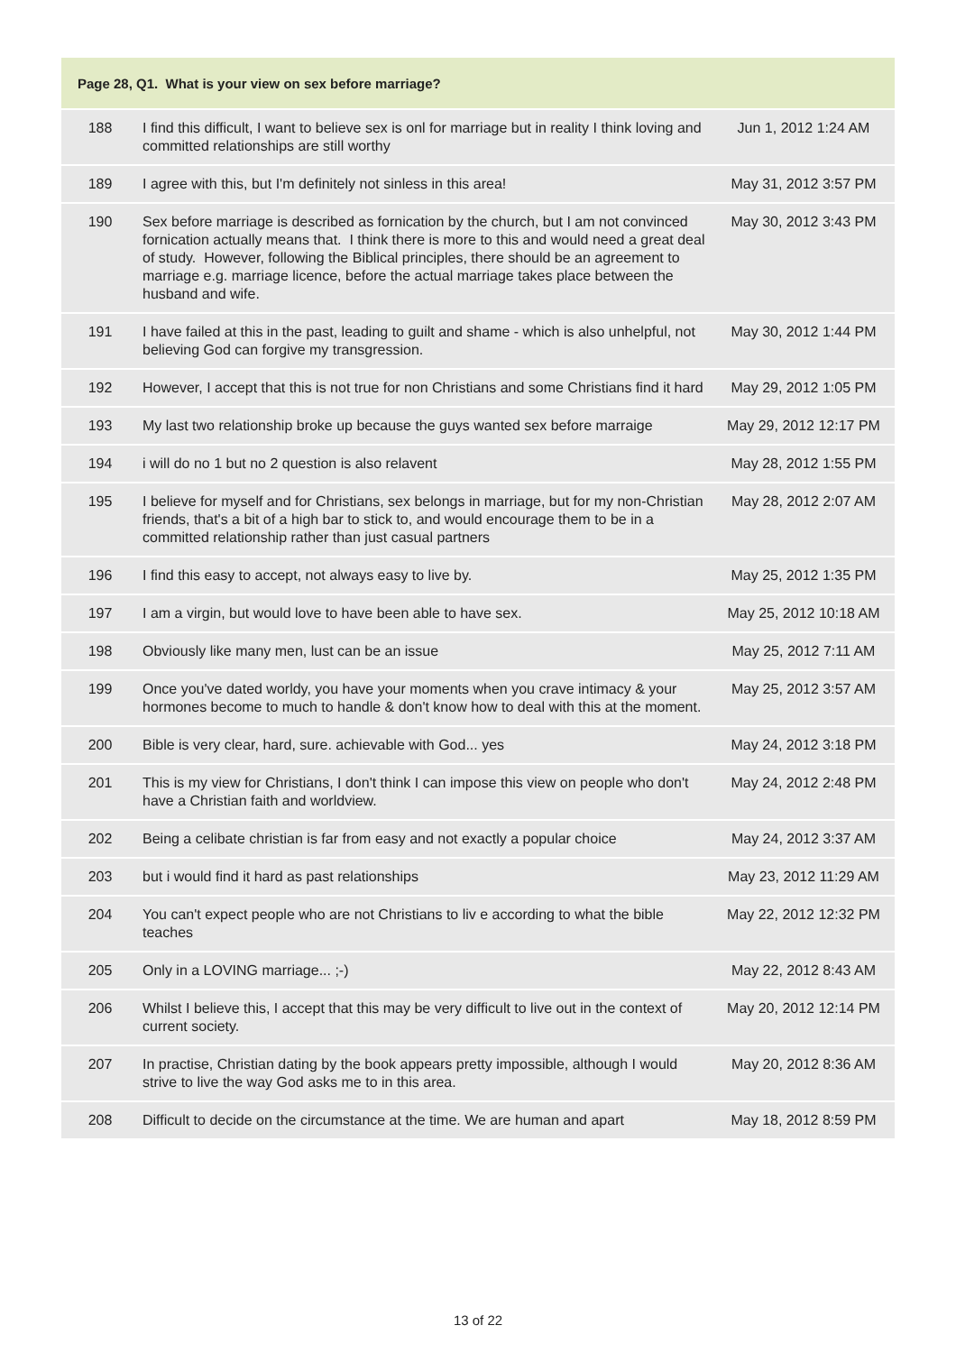| Page 28, Q1. What is your view on sex before marriage? | | |
| --- | --- | --- |
| 188 | I find this difficult, I want to believe sex is onl for marriage but in reality I think loving and committed relationships are still worthy | Jun 1, 2012 1:24 AM |
| 189 | I agree with this, but I'm definitely not sinless in this area! | May 31, 2012 3:57 PM |
| 190 | Sex before marriage is described as fornication by the church, but I am not convinced fornication actually means that. I think there is more to this and would need a great deal of study. However, following the Biblical principles, there should be an agreement to marriage e.g. marriage licence, before the actual marriage takes place between the husband and wife. | May 30, 2012 3:43 PM |
| 191 | I have failed at this in the past, leading to guilt and shame - which is also unhelpful, not believing God can forgive my transgression. | May 30, 2012 1:44 PM |
| 192 | However, I accept that this is not true for non Christians and some Christians find it hard | May 29, 2012 1:05 PM |
| 193 | My last two relationship broke up because the guys wanted sex before marraige | May 29, 2012 12:17 PM |
| 194 | i will do no 1 but no 2 question is also relavent | May 28, 2012 1:55 PM |
| 195 | I believe for myself and for Christians, sex belongs in marriage, but for my non-Christian friends, that's a bit of a high bar to stick to, and would encourage them to be in a committed relationship rather than just casual partners | May 28, 2012 2:07 AM |
| 196 | I find this easy to accept, not always easy to live by. | May 25, 2012 1:35 PM |
| 197 | I am a virgin, but would love to have been able to have sex. | May 25, 2012 10:18 AM |
| 198 | Obviously like many men, lust can be an issue | May 25, 2012 7:11 AM |
| 199 | Once you've dated worldy, you have your moments when you crave intimacy & your hormones become to much to handle & don't know how to deal with this at the moment. | May 25, 2012 3:57 AM |
| 200 | Bible is very clear, hard, sure. achievable with God... yes | May 24, 2012 3:18 PM |
| 201 | This is my view for Christians, I don't think I can impose this view on people who don't have a Christian faith and worldview. | May 24, 2012 2:48 PM |
| 202 | Being a celibate christian is far from easy and not exactly a popular choice | May 24, 2012 3:37 AM |
| 203 | but i would find it hard as past relationships | May 23, 2012 11:29 AM |
| 204 | You can't expect people who are not Christians to liv e according to what the bible teaches | May 22, 2012 12:32 PM |
| 205 | Only in a LOVING marriage... ;-) | May 22, 2012 8:43 AM |
| 206 | Whilst I believe this, I accept that this may be very difficult to live out in the context of current society. | May 20, 2012 12:14 PM |
| 207 | In practise, Christian dating by the book appears pretty impossible, although I would strive to live the way God asks me to in this area. | May 20, 2012 8:36 AM |
| 208 | Difficult to decide on the circumstance at the time. We are human and apart | May 18, 2012 8:59 PM |
13 of 22